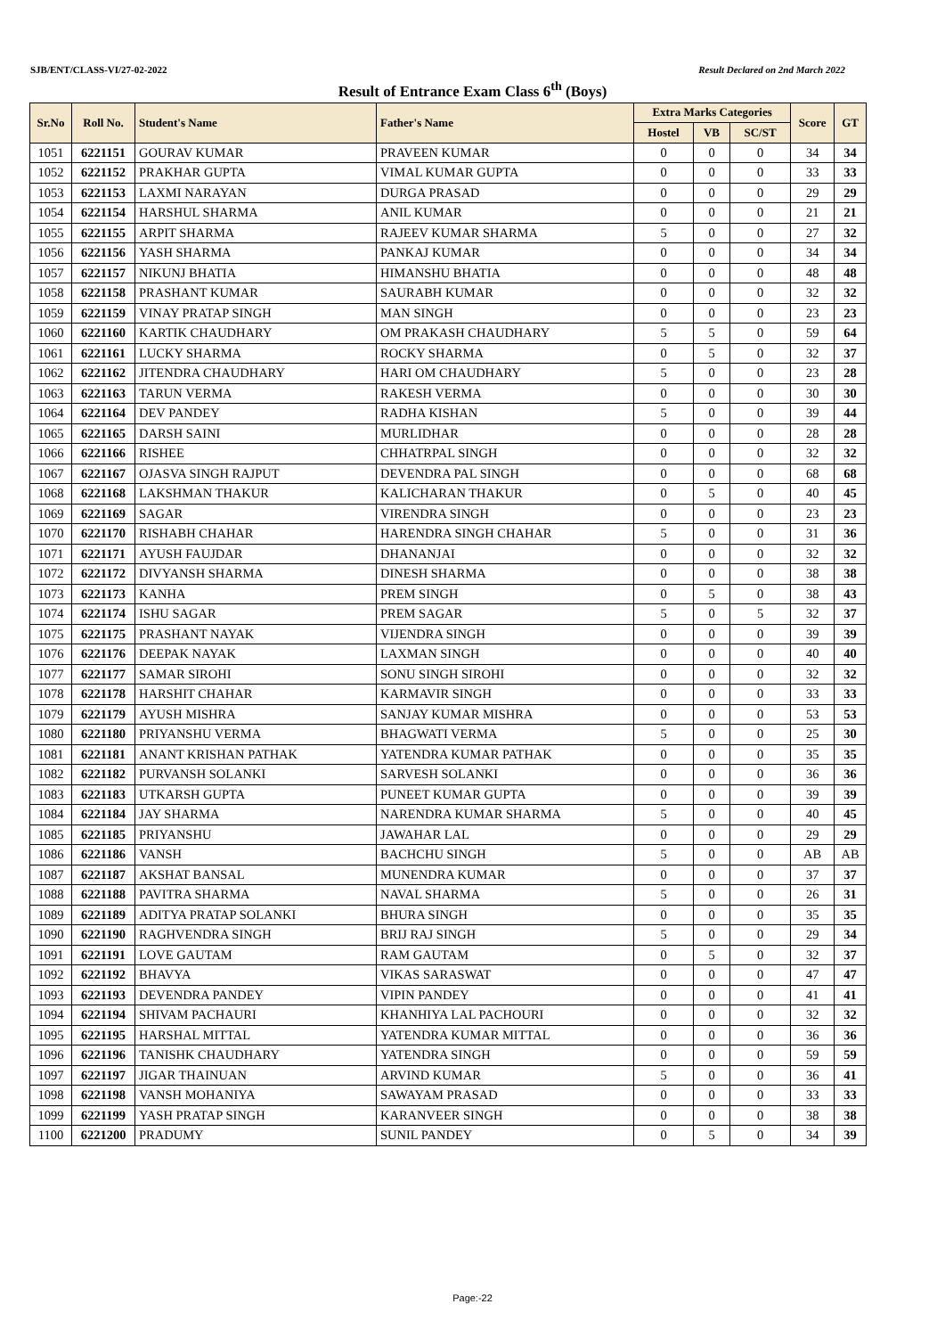SJB/ENT/CLASS-VI/27-02-2022 Result Declared on 2nd March 2022
Result of Entrance Exam Class 6<sup>th</sup> (Boys)
| Sr.No | Roll No. | Student's Name | Father's Name | Extra Marks Categories | | | Score | GT |
| --- | --- | --- | --- | --- | --- | --- | --- | --- |
| | | | | Hostel | VB | SC/ST | | |
| 1051 | 6221151 | GOURAV KUMAR | PRAVEEN KUMAR | 0 | 0 | 0 | 34 | 34 |
| 1052 | 6221152 | PRAKHAR GUPTA | VIMAL KUMAR GUPTA | 0 | 0 | 0 | 33 | 33 |
| 1053 | 6221153 | LAXMI NARAYAN | DURGA PRASAD | 0 | 0 | 0 | 29 | 29 |
| 1054 | 6221154 | HARSHUL SHARMA | ANIL KUMAR | 0 | 0 | 0 | 21 | 21 |
| 1055 | 6221155 | ARPIT SHARMA | RAJEEV KUMAR SHARMA | 5 | 0 | 0 | 27 | 32 |
| 1056 | 6221156 | YASH SHARMA | PANKAJ KUMAR | 0 | 0 | 0 | 34 | 34 |
| 1057 | 6221157 | NIKUNJ BHATIA | HIMANSHU BHATIA | 0 | 0 | 0 | 48 | 48 |
| 1058 | 6221158 | PRASHANT KUMAR | SAURABH KUMAR | 0 | 0 | 0 | 32 | 32 |
| 1059 | 6221159 | VINAY PRATAP SINGH | MAN SINGH | 0 | 0 | 0 | 23 | 23 |
| 1060 | 6221160 | KARTIK CHAUDHARY | OM PRAKASH CHAUDHARY | 5 | 5 | 0 | 59 | 64 |
| 1061 | 6221161 | LUCKY SHARMA | ROCKY SHARMA | 0 | 5 | 0 | 32 | 37 |
| 1062 | 6221162 | JITENDRA CHAUDHARY | HARI OM CHAUDHARY | 5 | 0 | 0 | 23 | 28 |
| 1063 | 6221163 | TARUN VERMA | RAKESH VERMA | 0 | 0 | 0 | 30 | 30 |
| 1064 | 6221164 | DEV PANDEY | RADHA KISHAN | 5 | 0 | 0 | 39 | 44 |
| 1065 | 6221165 | DARSH SAINI | MURLIDHAR | 0 | 0 | 0 | 28 | 28 |
| 1066 | 6221166 | RISHEE | CHHATRPAL SINGH | 0 | 0 | 0 | 32 | 32 |
| 1067 | 6221167 | OJASVA SINGH RAJPUT | DEVENDRA PAL SINGH | 0 | 0 | 0 | 68 | 68 |
| 1068 | 6221168 | LAKSHMAN THAKUR | KALICHARAN THAKUR | 0 | 5 | 0 | 40 | 45 |
| 1069 | 6221169 | SAGAR | VIRENDRA SINGH | 0 | 0 | 0 | 23 | 23 |
| 1070 | 6221170 | RISHABH CHAHAR | HARENDRA SINGH CHAHAR | 5 | 0 | 0 | 31 | 36 |
| 1071 | 6221171 | AYUSH FAUJDAR | DHANANJAI | 0 | 0 | 0 | 32 | 32 |
| 1072 | 6221172 | DIVYANSH SHARMA | DINESH SHARMA | 0 | 0 | 0 | 38 | 38 |
| 1073 | 6221173 | KANHA | PREM SINGH | 0 | 5 | 0 | 38 | 43 |
| 1074 | 6221174 | ISHU SAGAR | PREM SAGAR | 5 | 0 | 5 | 32 | 37 |
| 1075 | 6221175 | PRASHANT NAYAK | VIJENDRA SINGH | 0 | 0 | 0 | 39 | 39 |
| 1076 | 6221176 | DEEPAK NAYAK | LAXMAN SINGH | 0 | 0 | 0 | 40 | 40 |
| 1077 | 6221177 | SAMAR SIROHI | SONU SINGH SIROHI | 0 | 0 | 0 | 32 | 32 |
| 1078 | 6221178 | HARSHIT CHAHAR | KARMAVIR SINGH | 0 | 0 | 0 | 33 | 33 |
| 1079 | 6221179 | AYUSH MISHRA | SANJAY KUMAR MISHRA | 0 | 0 | 0 | 53 | 53 |
| 1080 | 6221180 | PRIYANSHU VERMA | BHAGWATI VERMA | 5 | 0 | 0 | 25 | 30 |
| 1081 | 6221181 | ANANT KRISHAN PATHAK | YATENDRA KUMAR PATHAK | 0 | 0 | 0 | 35 | 35 |
| 1082 | 6221182 | PURVANSH SOLANKI | SARVESH SOLANKI | 0 | 0 | 0 | 36 | 36 |
| 1083 | 6221183 | UTKARSH GUPTA | PUNEET KUMAR GUPTA | 0 | 0 | 0 | 39 | 39 |
| 1084 | 6221184 | JAY SHARMA | NARENDRA KUMAR SHARMA | 5 | 0 | 0 | 40 | 45 |
| 1085 | 6221185 | PRIYANSHU | JAWAHAR LAL | 0 | 0 | 0 | 29 | 29 |
| 1086 | 6221186 | VANSH | BACHCHU SINGH | 5 | 0 | 0 | AB | AB |
| 1087 | 6221187 | AKSHAT BANSAL | MUNENDRA KUMAR | 0 | 0 | 0 | 37 | 37 |
| 1088 | 6221188 | PAVITRA SHARMA | NAVAL SHARMA | 5 | 0 | 0 | 26 | 31 |
| 1089 | 6221189 | ADITYA PRATAP SOLANKI | BHURA SINGH | 0 | 0 | 0 | 35 | 35 |
| 1090 | 6221190 | RAGHVENDRA SINGH | BRIJ RAJ SINGH | 5 | 0 | 0 | 29 | 34 |
| 1091 | 6221191 | LOVE GAUTAM | RAM GAUTAM | 0 | 5 | 0 | 32 | 37 |
| 1092 | 6221192 | BHAVYA | VIKAS SARASWAT | 0 | 0 | 0 | 47 | 47 |
| 1093 | 6221193 | DEVENDRA PANDEY | VIPIN PANDEY | 0 | 0 | 0 | 41 | 41 |
| 1094 | 6221194 | SHIVAM PACHAURI | KHANHIYA LAL PACHOURI | 0 | 0 | 0 | 32 | 32 |
| 1095 | 6221195 | HARSHAL MITTAL | YATENDRA KUMAR MITTAL | 0 | 0 | 0 | 36 | 36 |
| 1096 | 6221196 | TANISHK CHAUDHARY | YATENDRA SINGH | 0 | 0 | 0 | 59 | 59 |
| 1097 | 6221197 | JIGAR THAINUAN | ARVIND KUMAR | 5 | 0 | 0 | 36 | 41 |
| 1098 | 6221198 | VANSH MOHANIYA | SAWAYAM PRASAD | 0 | 0 | 0 | 33 | 33 |
| 1099 | 6221199 | YASH PRATAP SINGH | KARANVEER SINGH | 0 | 0 | 0 | 38 | 38 |
| 1100 | 6221200 | PRADUMY | SUNIL PANDEY | 0 | 5 | 0 | 34 | 39 |
Page:-22